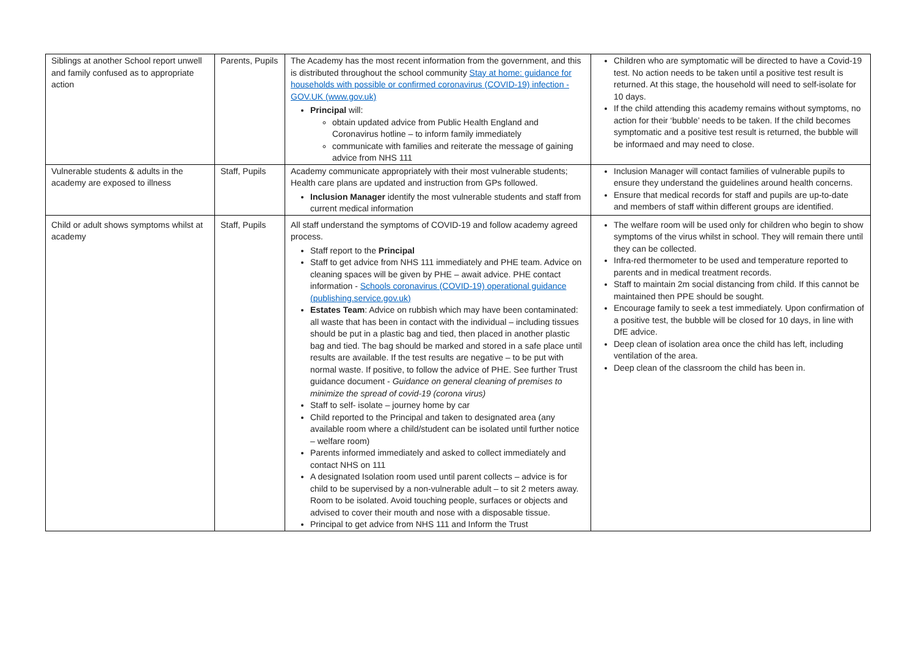| Siblings at another School report unwell and family confused as to appropriate action | Parents, Pupils | The Academy has the most recent information from the government, and this is distributed throughout the school community Stay at home: guidance for households with possible or confirmed coronavirus (COVID-19) infection - GOV.UK (www.gov.uk) Principal will: obtain updated advice from Public Health England and Coronavirus hotline – to inform family immediately communicate with families and reiterate the message of gaining advice from NHS 111 | Children who are symptomatic will be directed to have a Covid-19 test. No action needs to be taken until a positive test result is returned. At this stage, the household will need to self-isolate for 10 days. If the child attending this academy remains without symptoms, no action for their ‘bubble’ needs to be taken. If the child becomes symptomatic and a positive test result is returned, the bubble will be informaed and may need to close. |
| Vulnerable students & adults in the academy are exposed to illness | Staff, Pupils | Academy communicate appropriately with their most vulnerable students; Health care plans are updated and instruction from GPs followed. Inclusion Manager identify the most vulnerable students and staff from current medical information | Inclusion Manager will contact families of vulnerable pupils to ensure they understand the guidelines around health concerns. Ensure that medical records for staff and pupils are up-to-date and members of staff within different groups are identified. |
| Child or adult shows symptoms whilst at academy | Staff, Pupils | All staff understand the symptoms of COVID-19 and follow academy agreed process. Staff report to the Principal Staff to get advice from NHS 111 immediately and PHE team. Advice on cleaning spaces will be given by PHE – await advice. PHE contact information - Schools coronavirus (COVID-19) operational guidance (publishing.service.gov.uk) Estates Team : Advice on rubbish which may have been contaminated: all waste that has been in contact with the individual – including tissues should be put in a plastic bag and tied, then placed in another plastic bag and tied. The bag should be marked and stored in a safe place until results are available. If the test results are negative – to be put with normal waste. If positive, to follow the advice of PHE. See further Trust guidance document - Guidance on general cleaning of premises to minimize the spread of covid-19 (corona virus) Staff to self- isolate – journey home by car Child reported to the Principal and taken to designated area (any available room where a child/student can be isolated until further notice – welfare room) Parents informed immediately and asked to collect immediately and contact NHS on 111 A designated Isolation room used until parent collects – advice is for child to be supervised by a non-vulnerable adult – to sit 2 meters away. Room to be isolated. Avoid touching people, surfaces or objects and advised to cover their mouth and nose with a disposable tissue. Principal to get advice from NHS 111 and Inform the Trust | The welfare room will be used only for children who begin to show symptoms of the virus whilst in school. They will remain there until they can be collected. Infra-red thermometer to be used and temperature reported to parents and in medical treatment records. Staff to maintain 2m social distancing from child. If this cannot be maintained then PPE should be sought. Encourage family to seek a test immediately. Upon confirmation of a positive test, the bubble will be closed for 10 days, in line with DfE advice. Deep clean of isolation area once the child has left, including ventilation of the area. Deep clean of the classroom the child has been in. |